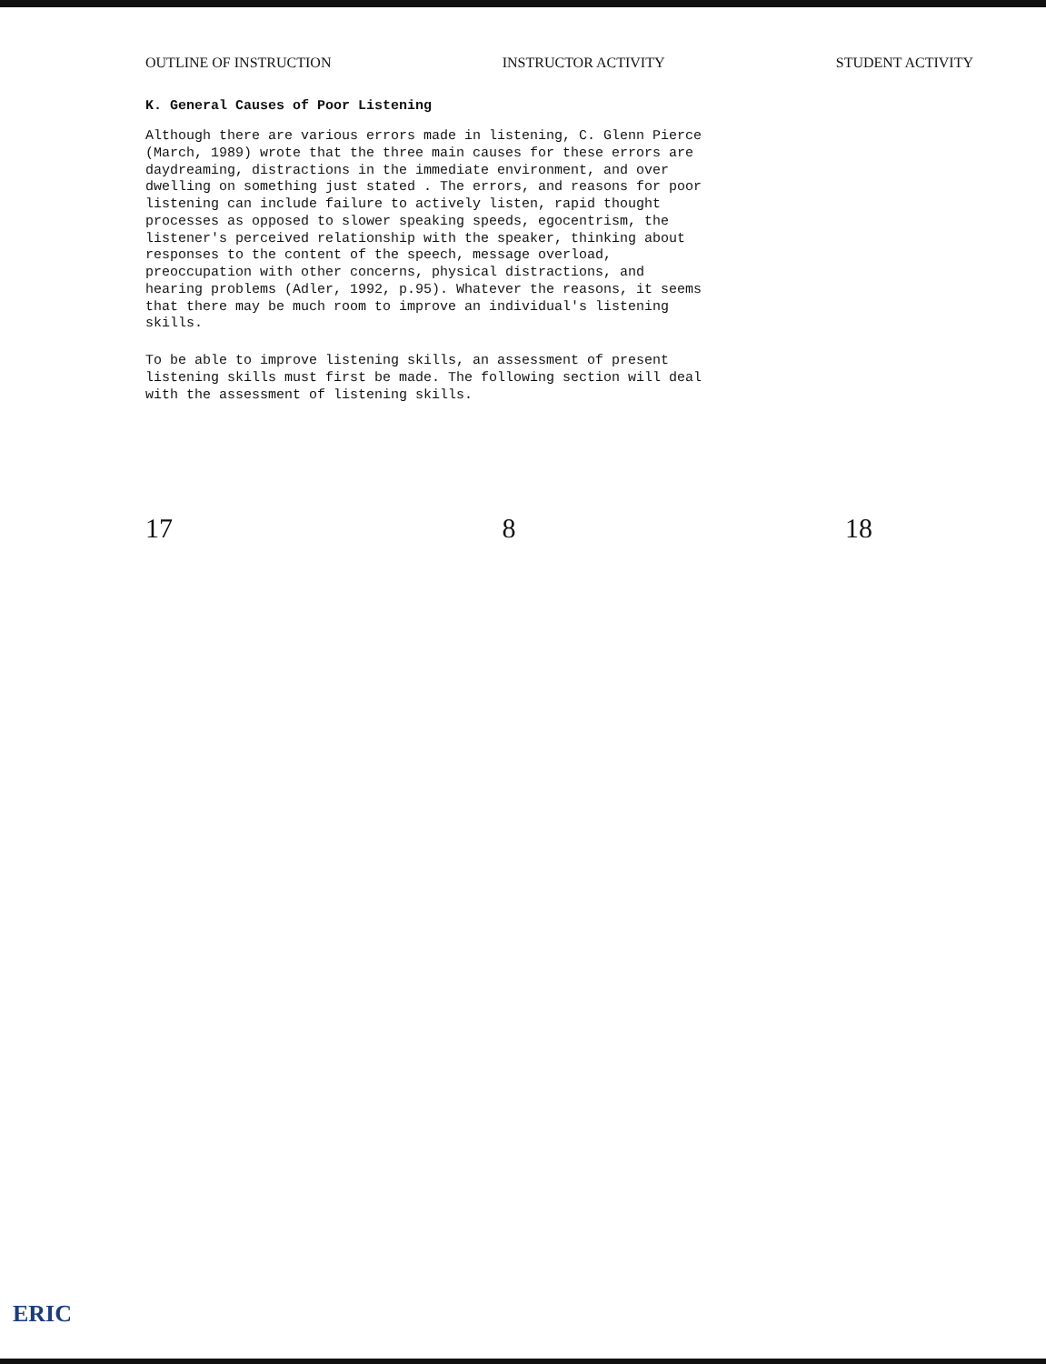OUTLINE OF INSTRUCTION INSTRUCTOR ACTIVITY STUDENT ACTIVITY
K. General Causes of Poor Listening
Although there are various errors made in listening, C. Glenn Pierce (March, 1989) wrote that the three main causes for these errors are daydreaming, distractions in the immediate environment, and over dwelling on something just stated . The errors, and reasons for poor listening can include failure to actively listen, rapid thought processes as opposed to slower speaking speeds, egocentrism, the listener's perceived relationship with the speaker, thinking about responses to the content of the speech, message overload, preoccupation with other concerns, physical distractions, and hearing problems (Adler, 1992, p.95). Whatever the reasons, it seems that there may be much room to improve an individual's listening skills.
To be able to improve listening skills, an assessment of present listening skills must first be made. The following section will deal with the assessment of listening skills.
17 8 18
ERIC